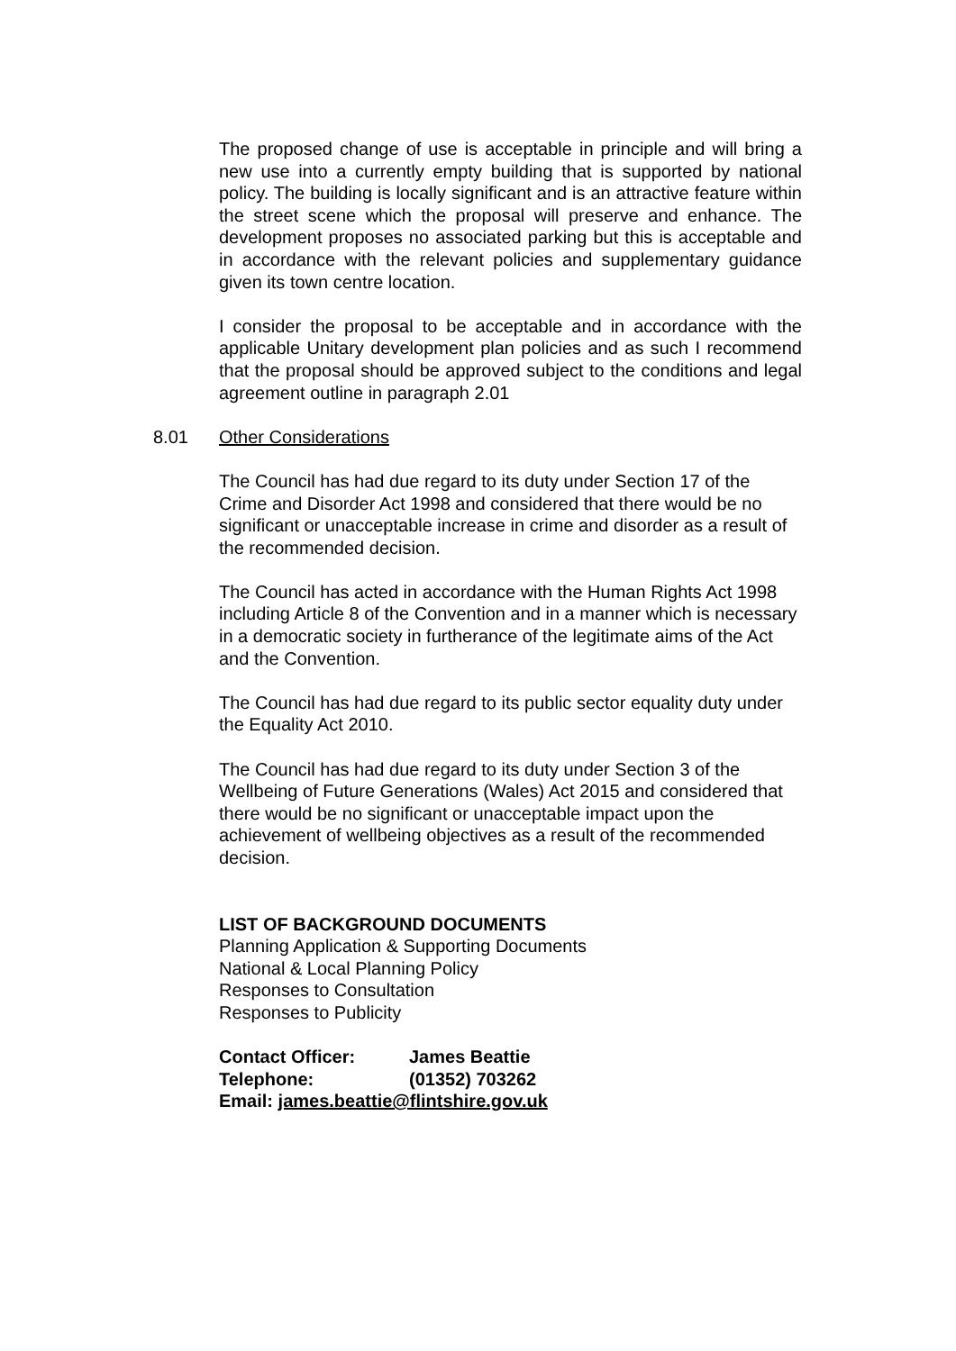The proposed change of use is acceptable in principle and will bring a new use into a currently empty building that is supported by national policy. The building is locally significant and is an attractive feature within the street scene which the proposal will preserve and enhance. The development proposes no associated parking but this is acceptable and in accordance with the relevant policies and supplementary guidance given its town centre location.
I consider the proposal to be acceptable and in accordance with the applicable Unitary development plan policies and as such I recommend that the proposal should be approved subject to the conditions and legal agreement outline in paragraph 2.01
8.01 Other Considerations
The Council has had due regard to its duty under Section 17 of the Crime and Disorder Act 1998 and considered that there would be no significant or unacceptable increase in crime and disorder as a result of the recommended decision.
The Council has acted in accordance with the Human Rights Act 1998 including Article 8 of the Convention and in a manner which is necessary in a democratic society in furtherance of the legitimate aims of the Act and the Convention.
The Council has had due regard to its public sector equality duty under the Equality Act 2010.
The Council has had due regard to its duty under Section 3 of the Wellbeing of Future Generations (Wales) Act 2015 and considered that there would be no significant or unacceptable impact upon the achievement of wellbeing objectives as a result of the recommended decision.
LIST OF BACKGROUND DOCUMENTS
Planning Application & Supporting Documents
National & Local Planning Policy
Responses to Consultation
Responses to Publicity
| Contact Officer: | James Beattie |
| Telephone: | (01352) 703262 |
| Email: james.beattie@flintshire.gov.uk | |